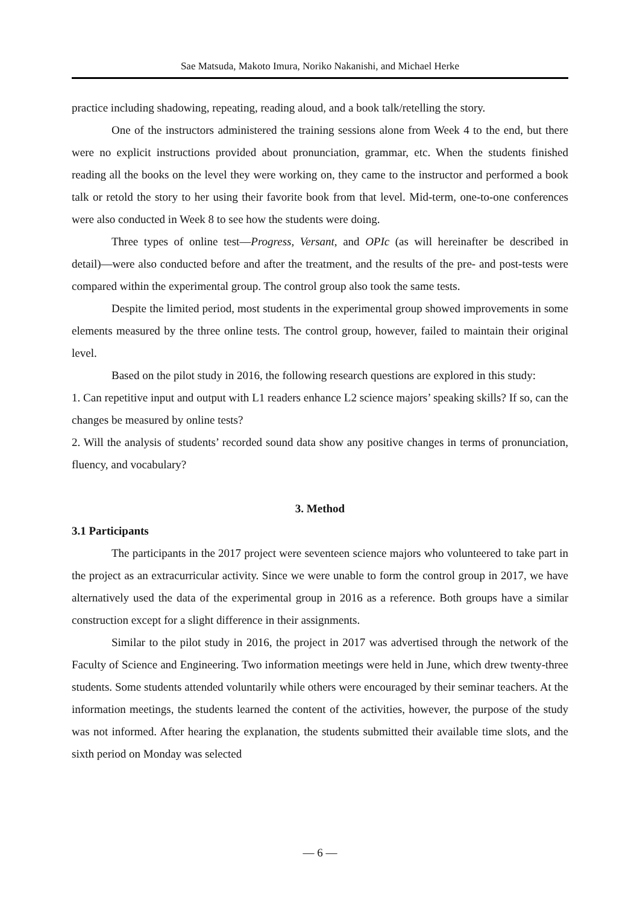Sae Matsuda, Makoto Imura, Noriko Nakanishi, and Michael Herke
practice including shadowing, repeating, reading aloud, and a book talk/retelling the story.
One of the instructors administered the training sessions alone from Week 4 to the end, but there were no explicit instructions provided about pronunciation, grammar, etc. When the students finished reading all the books on the level they were working on, they came to the instructor and performed a book talk or retold the story to her using their favorite book from that level. Mid-term, one-to-one conferences were also conducted in Week 8 to see how the students were doing.
Three types of online test―Progress, Versant, and OPIc (as will hereinafter be described in detail)―were also conducted before and after the treatment, and the results of the pre- and post-tests were compared within the experimental group. The control group also took the same tests.
Despite the limited period, most students in the experimental group showed improvements in some elements measured by the three online tests. The control group, however, failed to maintain their original level.
Based on the pilot study in 2016, the following research questions are explored in this study:
1. Can repetitive input and output with L1 readers enhance L2 science majors’ speaking skills? If so, can the changes be measured by online tests?
2. Will the analysis of students’ recorded sound data show any positive changes in terms of pronunciation, fluency, and vocabulary?
3. Method
3.1 Participants
The participants in the 2017 project were seventeen science majors who volunteered to take part in the project as an extracurricular activity. Since we were unable to form the control group in 2017, we have alternatively used the data of the experimental group in 2016 as a reference. Both groups have a similar construction except for a slight difference in their assignments.
Similar to the pilot study in 2016, the project in 2017 was advertised through the network of the Faculty of Science and Engineering. Two information meetings were held in June, which drew twenty-three students. Some students attended voluntarily while others were encouraged by their seminar teachers. At the information meetings, the students learned the content of the activities, however, the purpose of the study was not informed. After hearing the explanation, the students submitted their available time slots, and the sixth period on Monday was selected
— 6 —